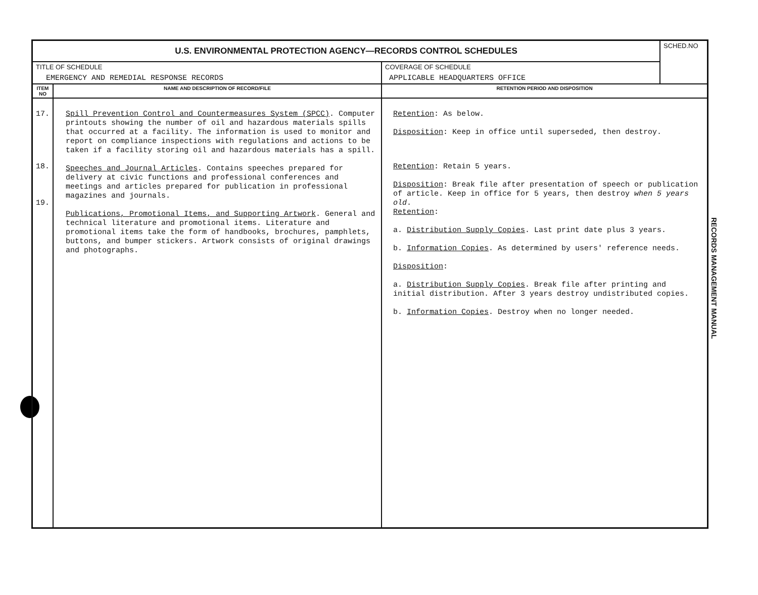| U.S. ENVIRONMENTAL PROTECTION AGENCY—RECORDS CONTROL SCHEDULES | | | SCHED.NO |
| TITLE OF SCHEDULE EMERGENCY AND REMEDIAL RESPONSE RECORDS | | COVERAGE OF SCHEDULE APPLICABLE HEADQUARTERS OFFICE | |
| ITEM NO | NAME AND DESCRIPTION OF RECORD/FILE | RETENTION PERIOD AND DISPOSITION | |
| 17. 18. 19. | Spill Prevention Control and Countermeasures System (SPCC) . Computer printouts showing the number of oil and hazardous materials spills that occurred at a facility. The information is used to monitor and report on compliance inspections with regulations and actions to be taken if a facility storing oil and hazardous materials has a spill. Speeches and Journal Articles . Contains speeches prepared for delivery at civic functions and professional conferences and meetings and articles prepared for publication in professional magazines and journals. Publications, Promotional Items, and Supporting Artwork . General and technical literature and promotional items. Literature and promotional items take the form of handbooks, brochures, pamphlets, buttons, and bumper stickers. Artwork consists of original drawings and photographs. | Retention : As below. Disposition : Keep in office until superseded, then destroy. Retention : Retain 5 years. Disposition : Break file after presentation of speech or publication of article. Keep in office for 5 years, then destroy when 5 years old . Retention : a. Distribution Supply Copies . Last print date plus 3 years. b. Information Copies . As determined by users' reference needs. Disposition : a. Distribution Supply Copies . Break file after printing and initial distribution. After 3 years destroy undistributed copies. b. Information Copies . Destroy when no longer needed. | |
RECORDS MANAGEMENT MANUAL